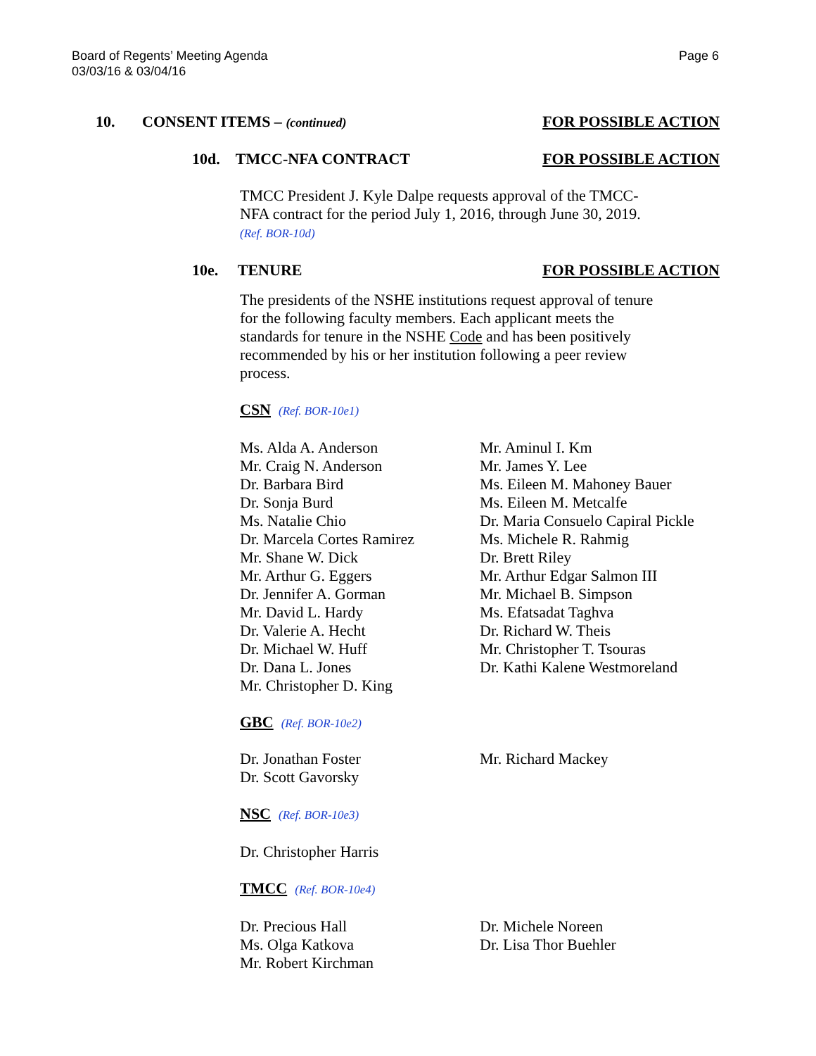Board of Regents’ Meeting Agenda
03/03/16 & 03/04/16
Page 6
10. CONSENT ITEMS – (continued) FOR POSSIBLE ACTION
10d. TMCC-NFA CONTRACT FOR POSSIBLE ACTION
TMCC President J. Kyle Dalpe requests approval of the TMCC-NFA contract for the period July 1, 2016, through June 30, 2019.
(Ref. BOR-10d)
10e. TENURE FOR POSSIBLE ACTION
The presidents of the NSHE institutions request approval of tenure for the following faculty members. Each applicant meets the standards for tenure in the NSHE Code and has been positively recommended by his or her institution following a peer review process.
CSN (Ref. BOR-10e1)
Ms. Alda A. Anderson
Mr. Craig N. Anderson
Dr. Barbara Bird
Dr. Sonja Burd
Ms. Natalie Chio
Dr. Marcela Cortes Ramirez
Mr. Shane W. Dick
Mr. Arthur G. Eggers
Dr. Jennifer A. Gorman
Mr. David L. Hardy
Dr. Valerie A. Hecht
Dr. Michael W. Huff
Dr. Dana L. Jones
Mr. Christopher D. King
Mr. Aminul I. Km
Mr. James Y. Lee
Ms. Eileen M. Mahoney Bauer
Ms. Eileen M. Metcalfe
Dr. Maria Consuelo Capiral Pickle
Ms. Michele R. Rahmig
Dr. Brett Riley
Mr. Arthur Edgar Salmon III
Mr. Michael B. Simpson
Ms. Efatsadat Taghva
Dr. Richard W. Theis
Mr. Christopher T. Tsouras
Dr. Kathi Kalene Westmoreland
GBC (Ref. BOR-10e2)
Dr. Jonathan Foster
Dr. Scott Gavorsky
Mr. Richard Mackey
NSC (Ref. BOR-10e3)
Dr. Christopher Harris
TMCC (Ref. BOR-10e4)
Dr. Precious Hall
Ms. Olga Katkova
Mr. Robert Kirchman
Dr. Michele Noreen
Dr. Lisa Thor Buehler